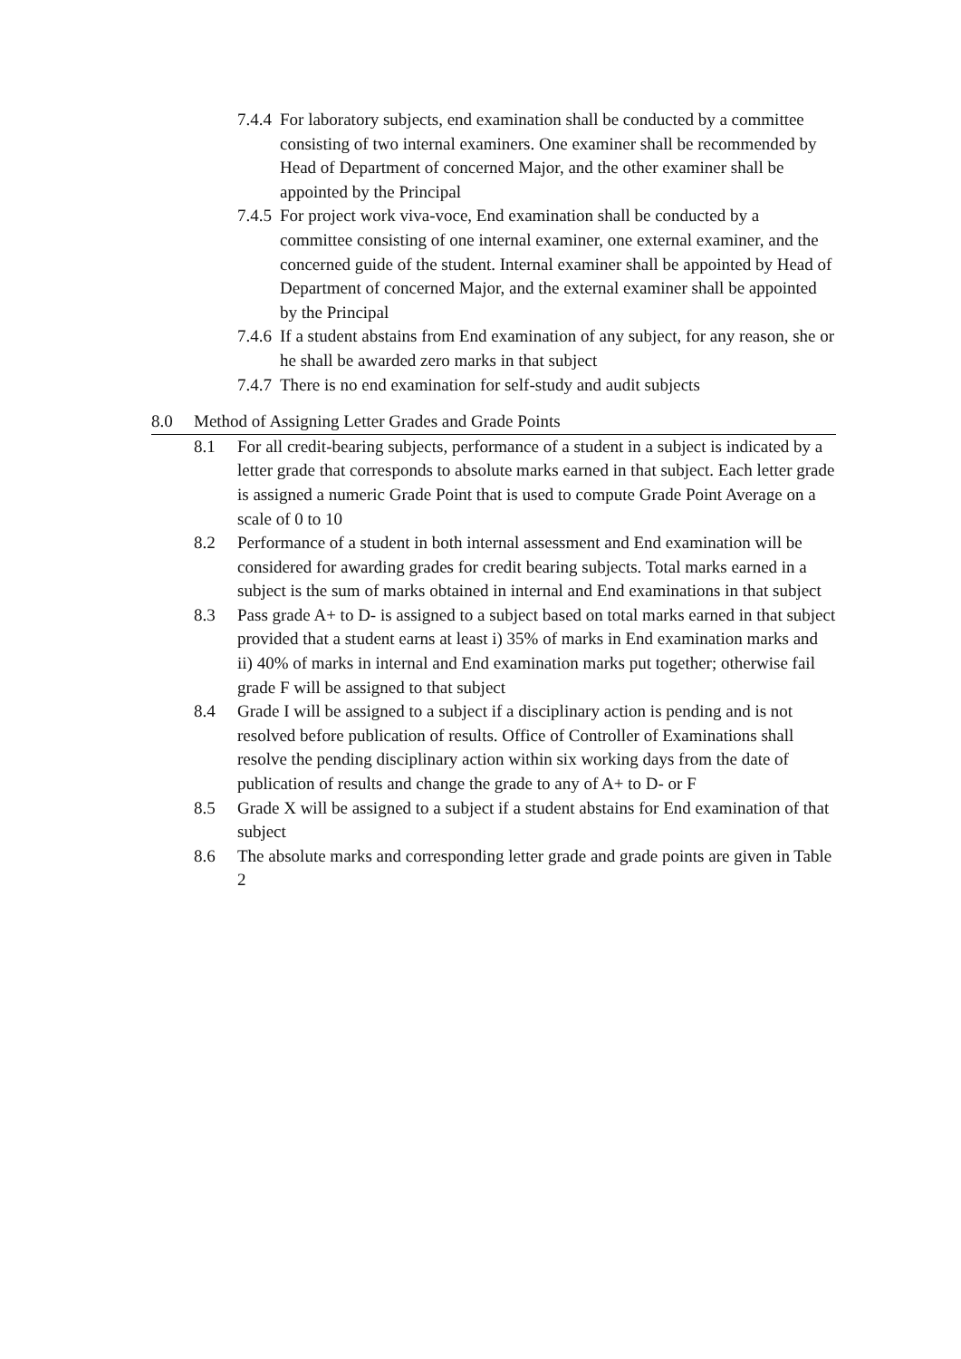7.4.4 For laboratory subjects, end examination shall be conducted by a committee consisting of two internal examiners. One examiner shall be recommended by Head of Department of concerned Major, and the other examiner shall be appointed by the Principal
7.4.5 For project work viva-voce, End examination shall be conducted by a committee consisting of one internal examiner, one external examiner, and the concerned guide of the student. Internal examiner shall be appointed by Head of Department of concerned Major, and the external examiner shall be appointed by the Principal
7.4.6 If a student abstains from End examination of any subject, for any reason, she or he shall be awarded zero marks in that subject
7.4.7 There is no end examination for self-study and audit subjects
8.0 Method of Assigning Letter Grades and Grade Points
8.1 For all credit-bearing subjects, performance of a student in a subject is indicated by a letter grade that corresponds to absolute marks earned in that subject. Each letter grade is assigned a numeric Grade Point that is used to compute Grade Point Average on a scale of 0 to 10
8.2 Performance of a student in both internal assessment and End examination will be considered for awarding grades for credit bearing subjects. Total marks earned in a subject is the sum of marks obtained in internal and End examinations in that subject
8.3 Pass grade A+ to D- is assigned to a subject based on total marks earned in that subject provided that a student earns at least i) 35% of marks in End examination marks and ii) 40% of marks in internal and End examination marks put together; otherwise fail grade F will be assigned to that subject
8.4 Grade I will be assigned to a subject if a disciplinary action is pending and is not resolved before publication of results. Office of Controller of Examinations shall resolve the pending disciplinary action within six working days from the date of publication of results and change the grade to any of A+ to D- or F
8.5 Grade X will be assigned to a subject if a student abstains for End examination of that subject
8.6 The absolute marks and corresponding letter grade and grade points are given in Table 2